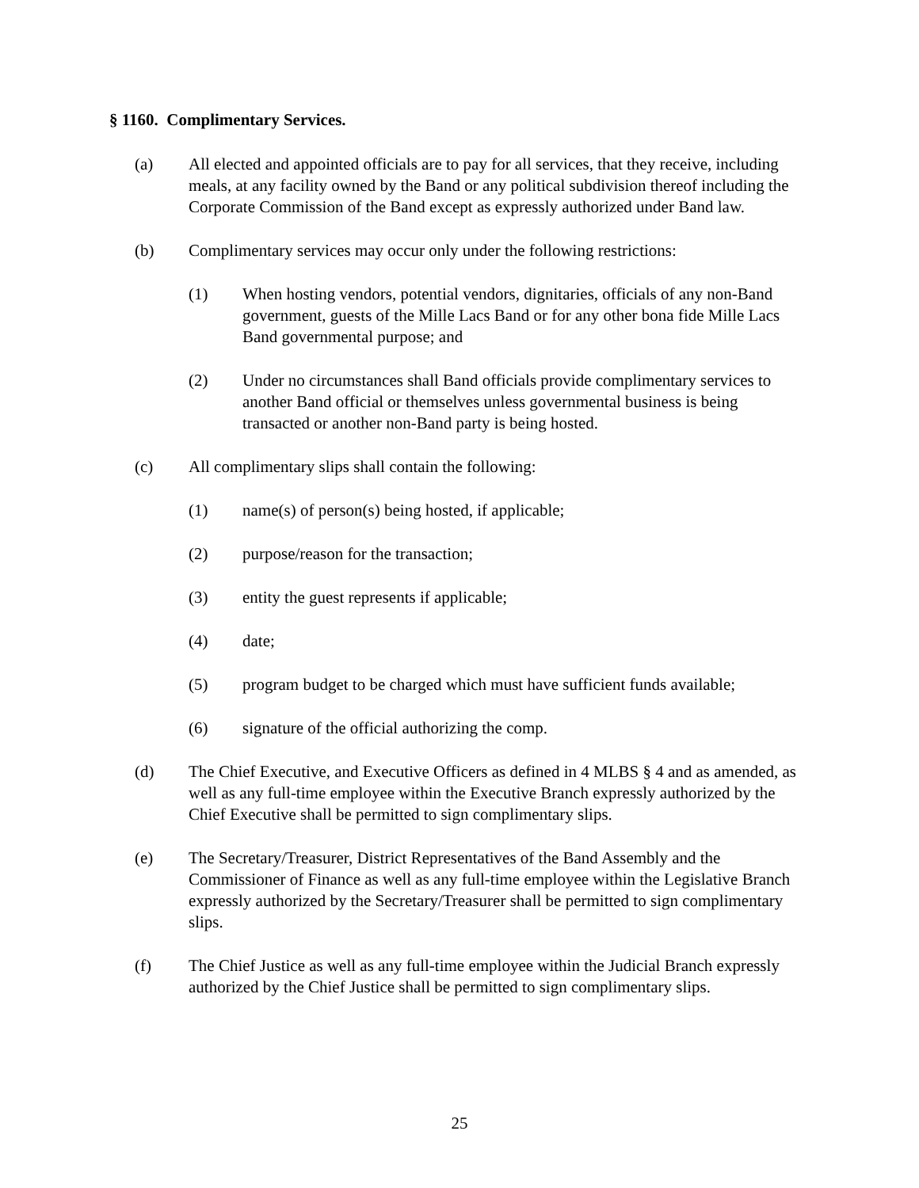§ 1160. Complimentary Services.
(a) All elected and appointed officials are to pay for all services, that they receive, including meals, at any facility owned by the Band or any political subdivision thereof including the Corporate Commission of the Band except as expressly authorized under Band law.
(b) Complimentary services may occur only under the following restrictions:
(1) When hosting vendors, potential vendors, dignitaries, officials of any non-Band government, guests of the Mille Lacs Band or for any other bona fide Mille Lacs Band governmental purpose; and
(2) Under no circumstances shall Band officials provide complimentary services to another Band official or themselves unless governmental business is being transacted or another non-Band party is being hosted.
(c) All complimentary slips shall contain the following:
(1) name(s) of person(s) being hosted, if applicable;
(2) purpose/reason for the transaction;
(3) entity the guest represents if applicable;
(4) date;
(5) program budget to be charged which must have sufficient funds available;
(6) signature of the official authorizing the comp.
(d) The Chief Executive, and Executive Officers as defined in 4 MLBS § 4 and as amended, as well as any full-time employee within the Executive Branch expressly authorized by the Chief Executive shall be permitted to sign complimentary slips.
(e) The Secretary/Treasurer, District Representatives of the Band Assembly and the Commissioner of Finance as well as any full-time employee within the Legislative Branch expressly authorized by the Secretary/Treasurer shall be permitted to sign complimentary slips.
(f) The Chief Justice as well as any full-time employee within the Judicial Branch expressly authorized by the Chief Justice shall be permitted to sign complimentary slips.
25